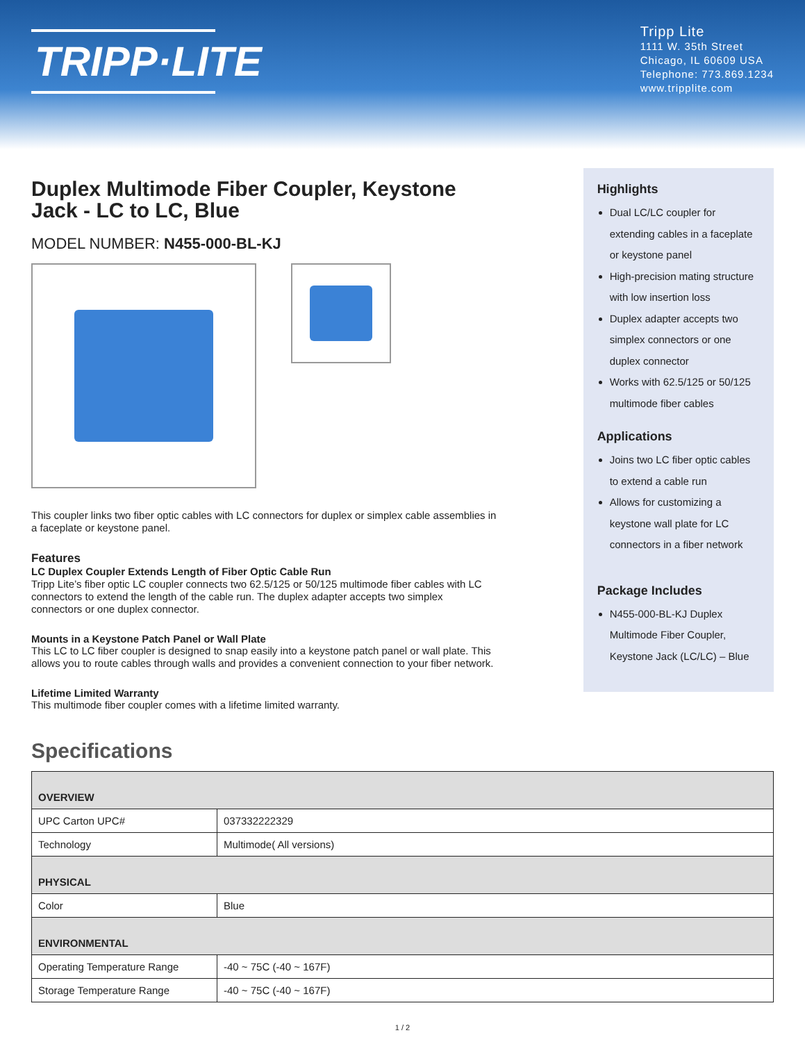TRIPP·LITE
Tripp Lite
1111 W. 35th Street
Chicago, IL 60609 USA
Telephone: 773.869.1234
www.tripplite.com
Duplex Multimode Fiber Coupler, Keystone Jack - LC to LC, Blue
MODEL NUMBER: N455-000-BL-KJ
This coupler links two fiber optic cables with LC connectors for duplex or simplex cable assemblies in a faceplate or keystone panel.
Features
LC Duplex Coupler Extends Length of Fiber Optic Cable Run
Tripp Lite’s fiber optic LC coupler connects two 62.5/125 or 50/125 multimode fiber cables with LC connectors to extend the length of the cable run. The duplex adapter accepts two simplex connectors or one duplex connector.
Mounts in a Keystone Patch Panel or Wall Plate
This LC to LC fiber coupler is designed to snap easily into a keystone patch panel or wall plate. This allows you to route cables through walls and provides a convenient connection to your fiber network.
Lifetime Limited Warranty
This multimode fiber coupler comes with a lifetime limited warranty.
Highlights
Dual LC/LC coupler for extending cables in a faceplate or keystone panel
High-precision mating structure with low insertion loss
Duplex adapter accepts two simplex connectors or one duplex connector
Works with 62.5/125 or 50/125 multimode fiber cables
Applications
Joins two LC fiber optic cables to extend a cable run
Allows for customizing a keystone wall plate for LC connectors in a fiber network
Package Includes
N455-000-BL-KJ Duplex Multimode Fiber Coupler, Keystone Jack (LC/LC) – Blue
Specifications
| OVERVIEW | |
| --- | --- |
| UPC Carton UPC# | 037332222329 |
| Technology | Multimode( All versions) |
| PHYSICAL | |
| Color | Blue |
| ENVIRONMENTAL | |
| Operating Temperature Range | -40 ~ 75C (-40 ~ 167F) |
| Storage Temperature Range | -40 ~ 75C (-40 ~ 167F) |
1 / 2